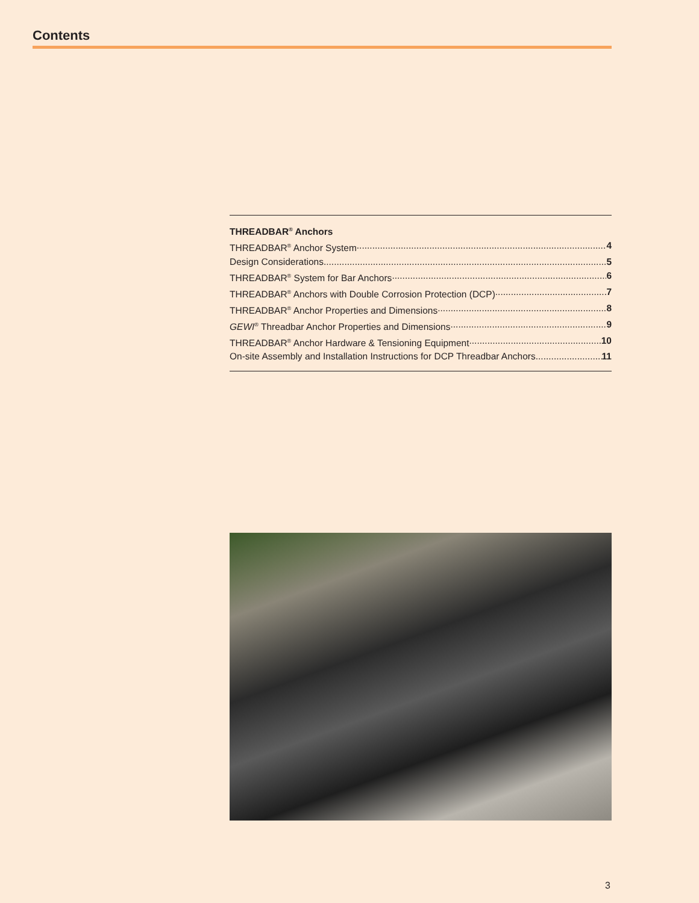Contents
THREADBAR<sup>®</sup> Anchors
THREADBAR<sup>®</sup> Anchor System 4
Design Considerations 5
THREADBAR<sup>®</sup> System for Bar Anchors 6
THREADBAR<sup>®</sup> Anchors with Double Corrosion Protection (DCP) 7
THREADBAR<sup>®</sup> Anchor Properties and Dimensions 8
GEWI<sup>®</sup> Threadbar Anchor Properties and Dimensions 9
THREADBAR<sup>®</sup> Anchor Hardware & Tensioning Equipment 10
On-site Assembly and Installation Instructions for DCP Threadbar Anchors 11
3